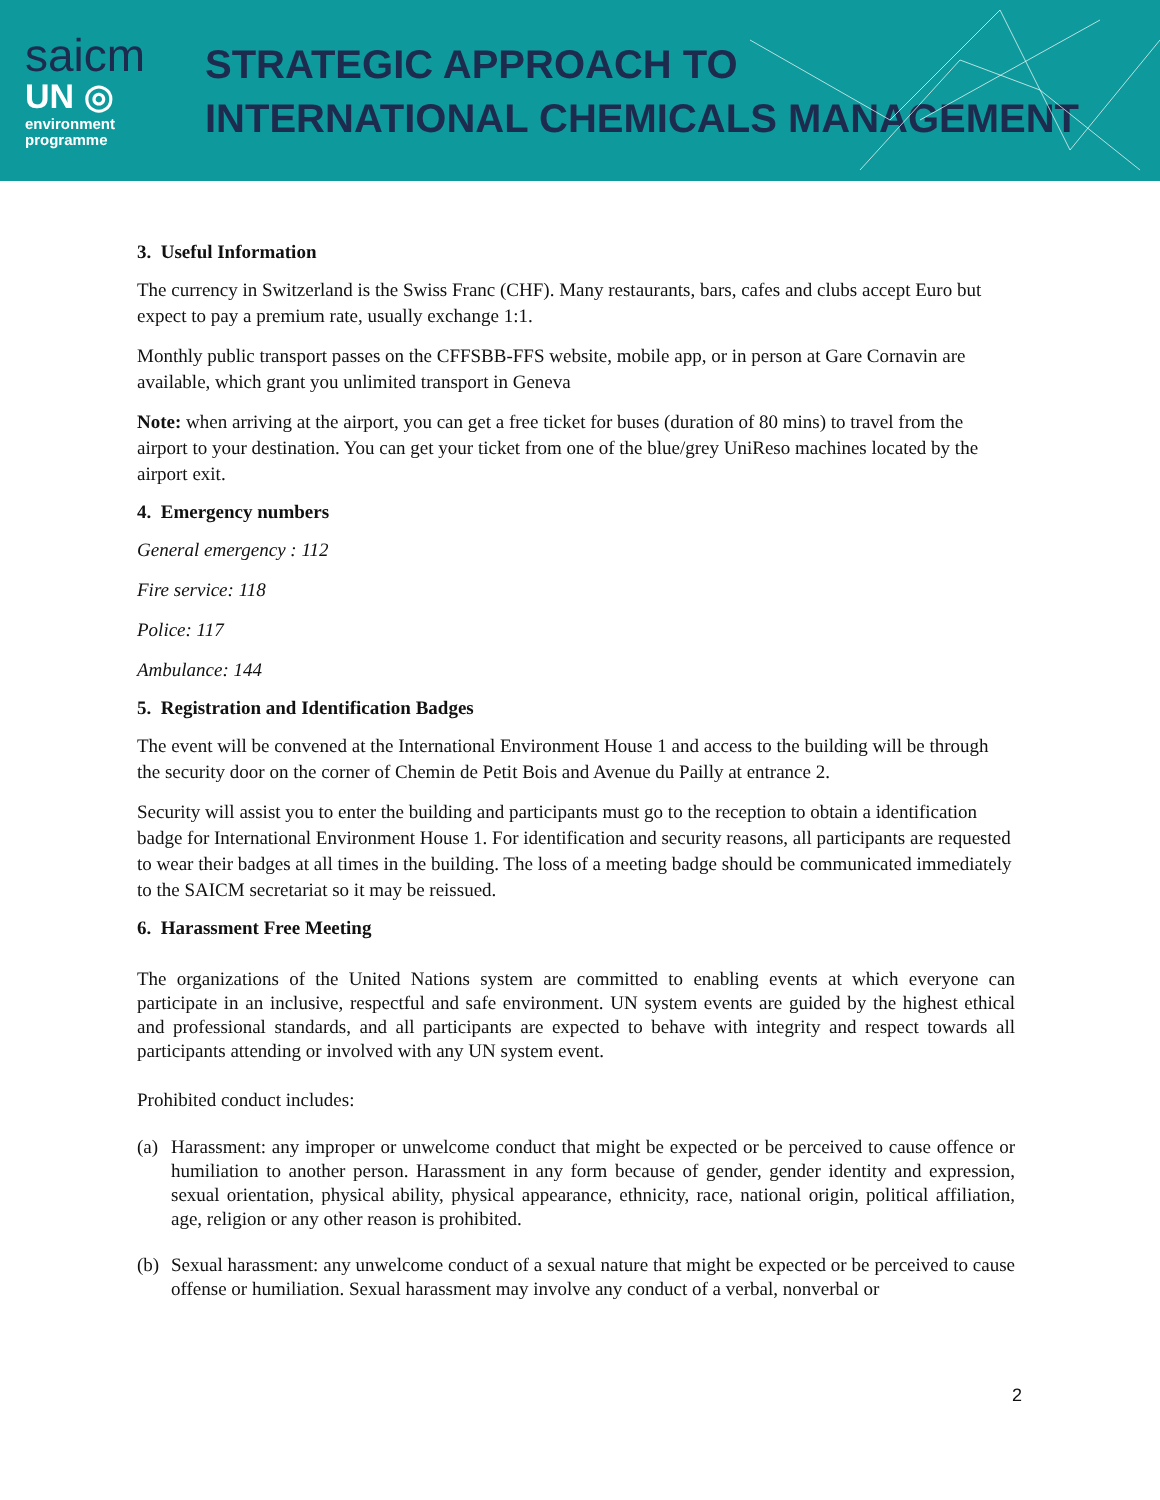saicm
UN ◎
environment
programme
STRATEGIC APPROACH TO
INTERNATIONAL CHEMICALS MANAGEMENT
3. Useful Information
The currency in Switzerland is the Swiss Franc (CHF). Many restaurants, bars, cafes and clubs accept Euro but expect to pay a premium rate, usually exchange 1:1.
Monthly public transport passes on the CFFSBB-FFS website, mobile app, or in person at Gare Cornavin are available, which grant you unlimited transport in Geneva
Note: when arriving at the airport, you can get a free ticket for buses (duration of 80 mins) to travel from the airport to your destination. You can get your ticket from one of the blue/grey UniReso machines located by the airport exit.
4. Emergency numbers
General emergency : 112
Fire service: 118
Police: 117
Ambulance: 144
5. Registration and Identification Badges
The event will be convened at the International Environment House 1 and access to the building will be through the security door on the corner of Chemin de Petit Bois and Avenue du Pailly at entrance 2.
Security will assist you to enter the building and participants must go to the reception to obtain a identification badge for International Environment House 1. For identification and security reasons, all participants are requested to wear their badges at all times in the building. The loss of a meeting badge should be communicated immediately to the SAICM secretariat so it may be reissued.
6. Harassment Free Meeting
The organizations of the United Nations system are committed to enabling events at which everyone can participate in an inclusive, respectful and safe environment. UN system events are guided by the highest ethical and professional standards, and all participants are expected to behave with integrity and respect towards all participants attending or involved with any UN system event.
Prohibited conduct includes:
(a)
Harassment: any improper or unwelcome conduct that might be expected or be perceived to cause offence or humiliation to another person. Harassment in any form because of gender, gender identity and expression, sexual orientation, physical ability, physical appearance, ethnicity, race, national origin, political affiliation, age, religion or any other reason is prohibited.
(b)
Sexual harassment: any unwelcome conduct of a sexual nature that might be expected or be perceived to cause offense or humiliation. Sexual harassment may involve any conduct of a verbal, nonverbal or
2